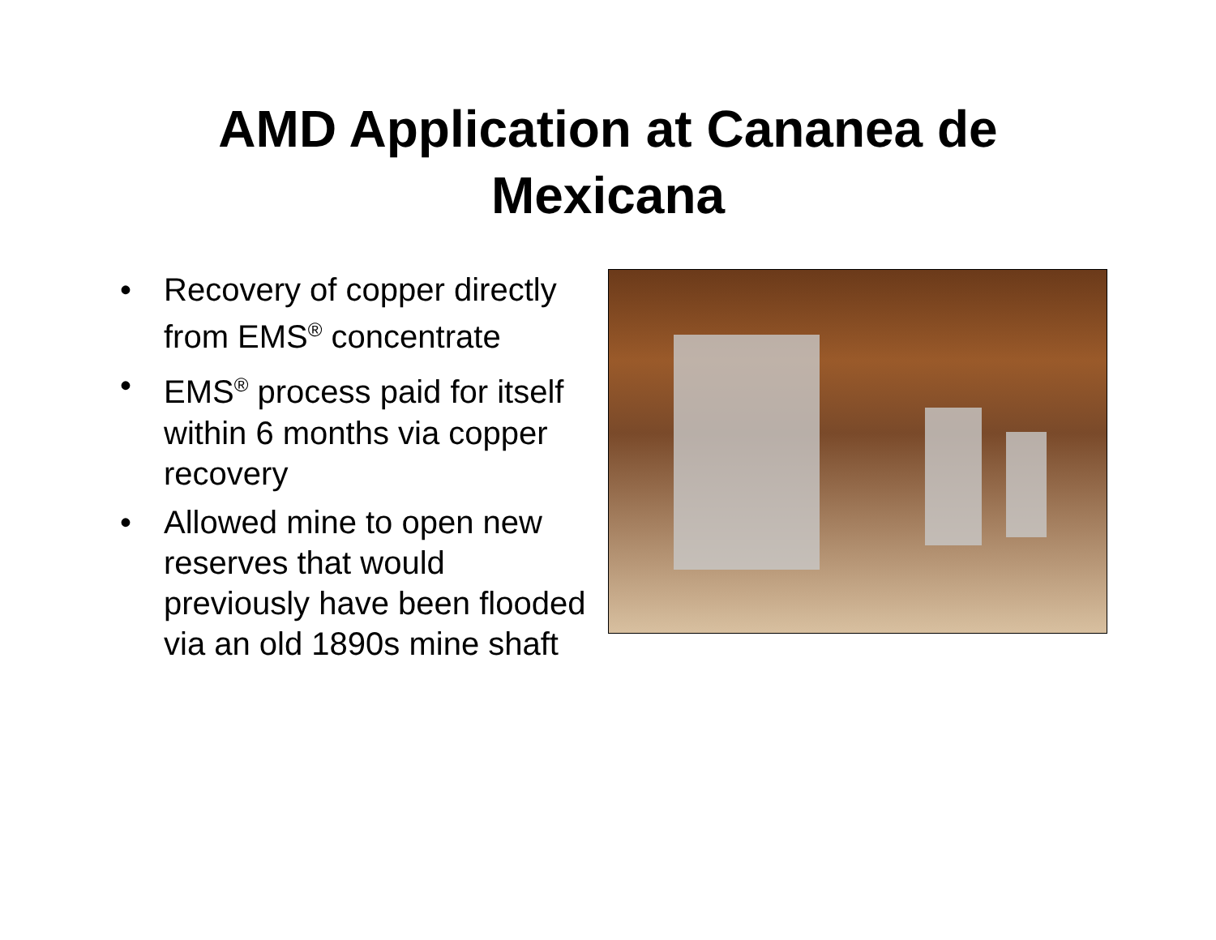AMD Application at Cananea de
Mexicana
• Recovery of copper directly from EMS<sup>®</sup> concentrate
• EMS<sup>®</sup> process paid for itself within 6 months via copper recovery
• Allowed mine to open new reserves that would previously have been flooded via an old 1890s mine shaft